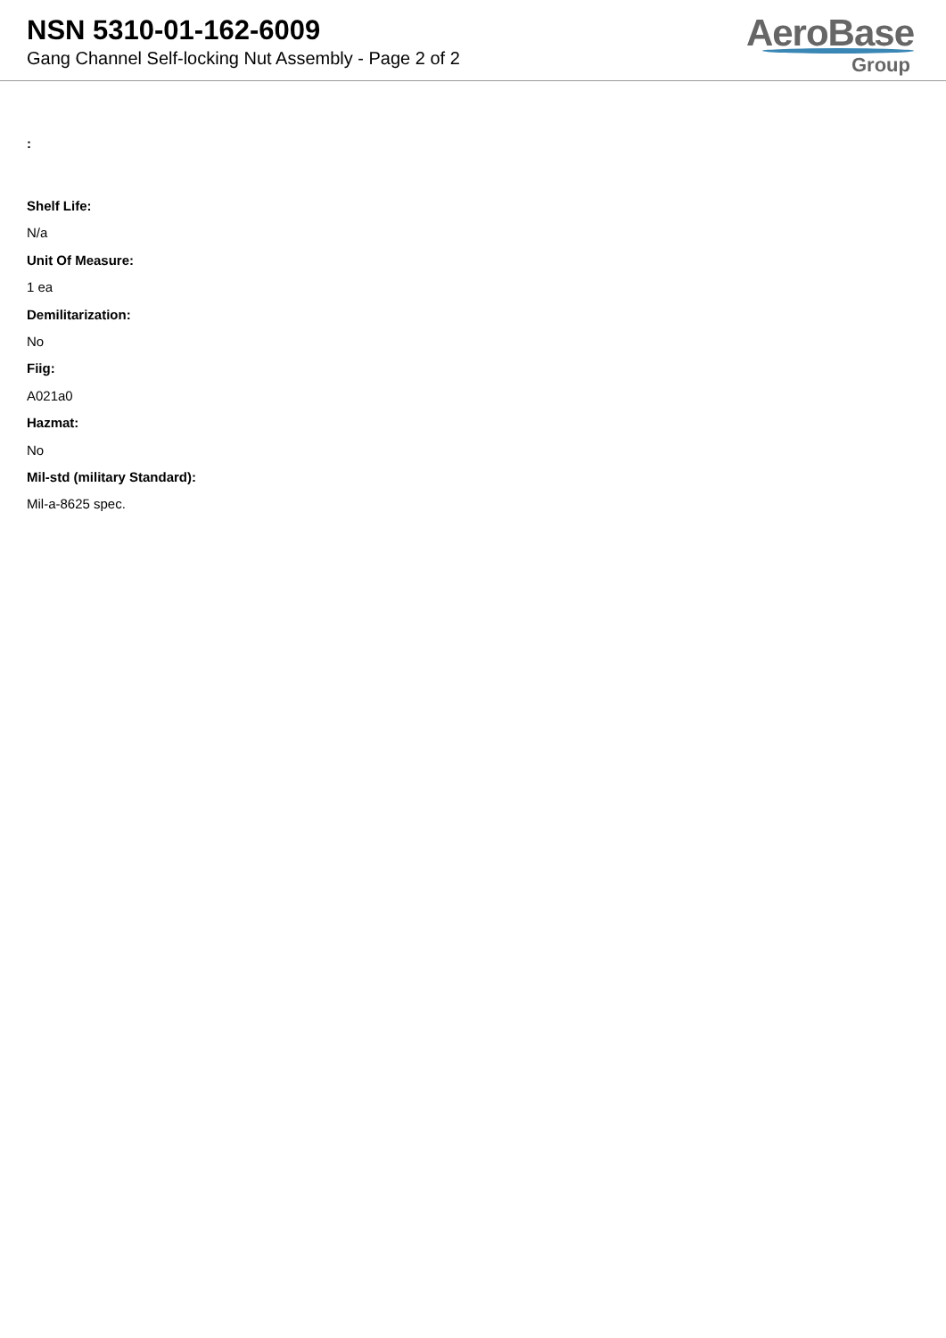NSN 5310-01-162-6009
Gang Channel Self-locking Nut Assembly - Page 2 of 2
AeroBase
Group
:
Shelf Life:
N/a
Unit Of Measure:
1 ea
Demilitarization:
No
Fiig:
A021a0
Hazmat:
No
Mil-std (military Standard):
Mil-a-8625 spec.